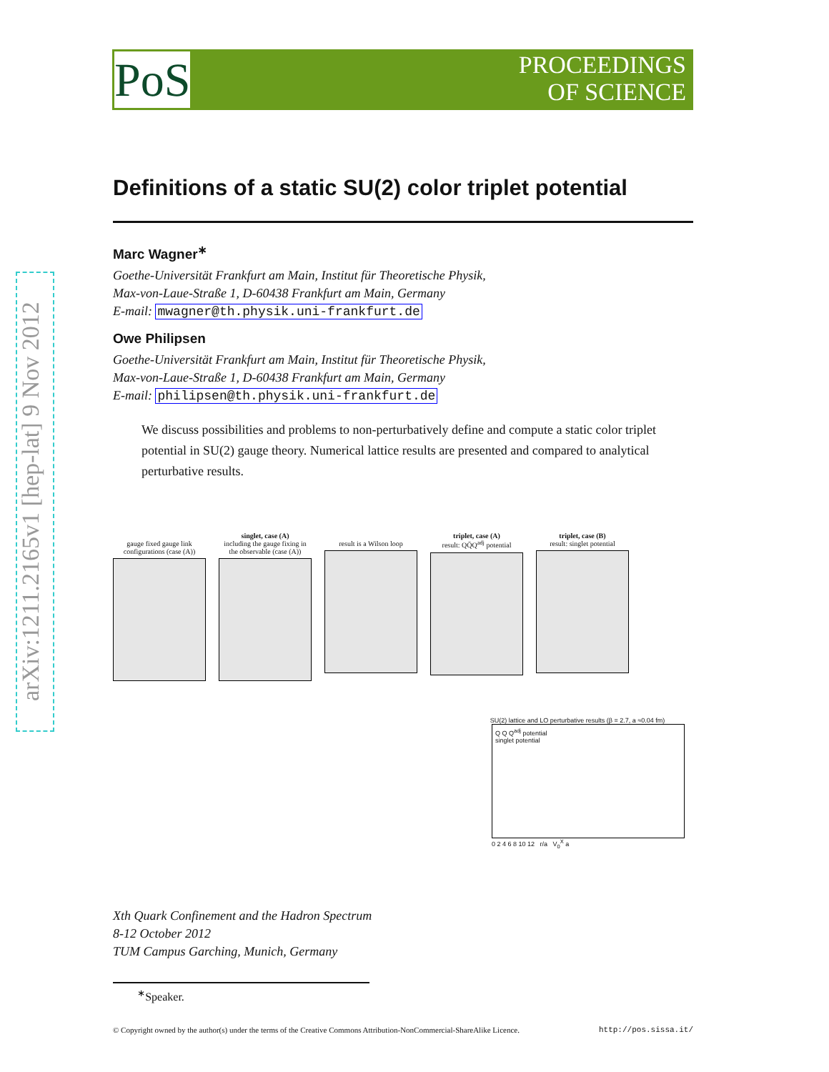PoS
PROCEEDINGS
OF SCIENCE
arXiv:1211.2165v1 [hep-lat] 9 Nov 2012
Definitions of a static SU(2) color triplet potential
Marc Wagner<sup>∗</sup>
Goethe-Universität Frankfurt am Main, Institut für Theoretische Physik,
Max-von-Laue-Straße 1, D-60438 Frankfurt am Main, Germany
E-mail: mwagner@th.physik.uni-frankfurt.de
Owe Philipsen
Goethe-Universität Frankfurt am Main, Institut für Theoretische Physik,
Max-von-Laue-Straße 1, D-60438 Frankfurt am Main, Germany
E-mail: philipsen@th.physik.uni-frankfurt.de
We discuss possibilities and problems to non-perturbatively define and compute a static color triplet potential in SU(2) gauge theory. Numerical lattice results are presented and compared to analytical perturbative results.
gauge fixed gauge link configurations (case (A))
singlet, case (A)
including the gauge fixing in the observable (case (A))
result is a Wilson loop
triplet, case (A)
result: QQ̄Q<sup>adj</sup> potential
triplet, case (B)
result: singlet potential
SU(2) lattice and LO perturbative results (β = 2.7, a ≈0.04 fm)
Q Q Q<sup>adj</sup> potential
singlet potential
0 2 4 6 8 10 12 r/a V<sub>0</sub><sup>X</sup> a
Xth Quark Confinement and the Hadron Spectrum
8-12 October 2012
TUM Campus Garching, Munich, Germany
<sup>∗</sup>Speaker.
© Copyright owned by the author(s) under the terms of the Creative Commons Attribution-NonCommercial-ShareAlike Licence. http://pos.sissa.it/